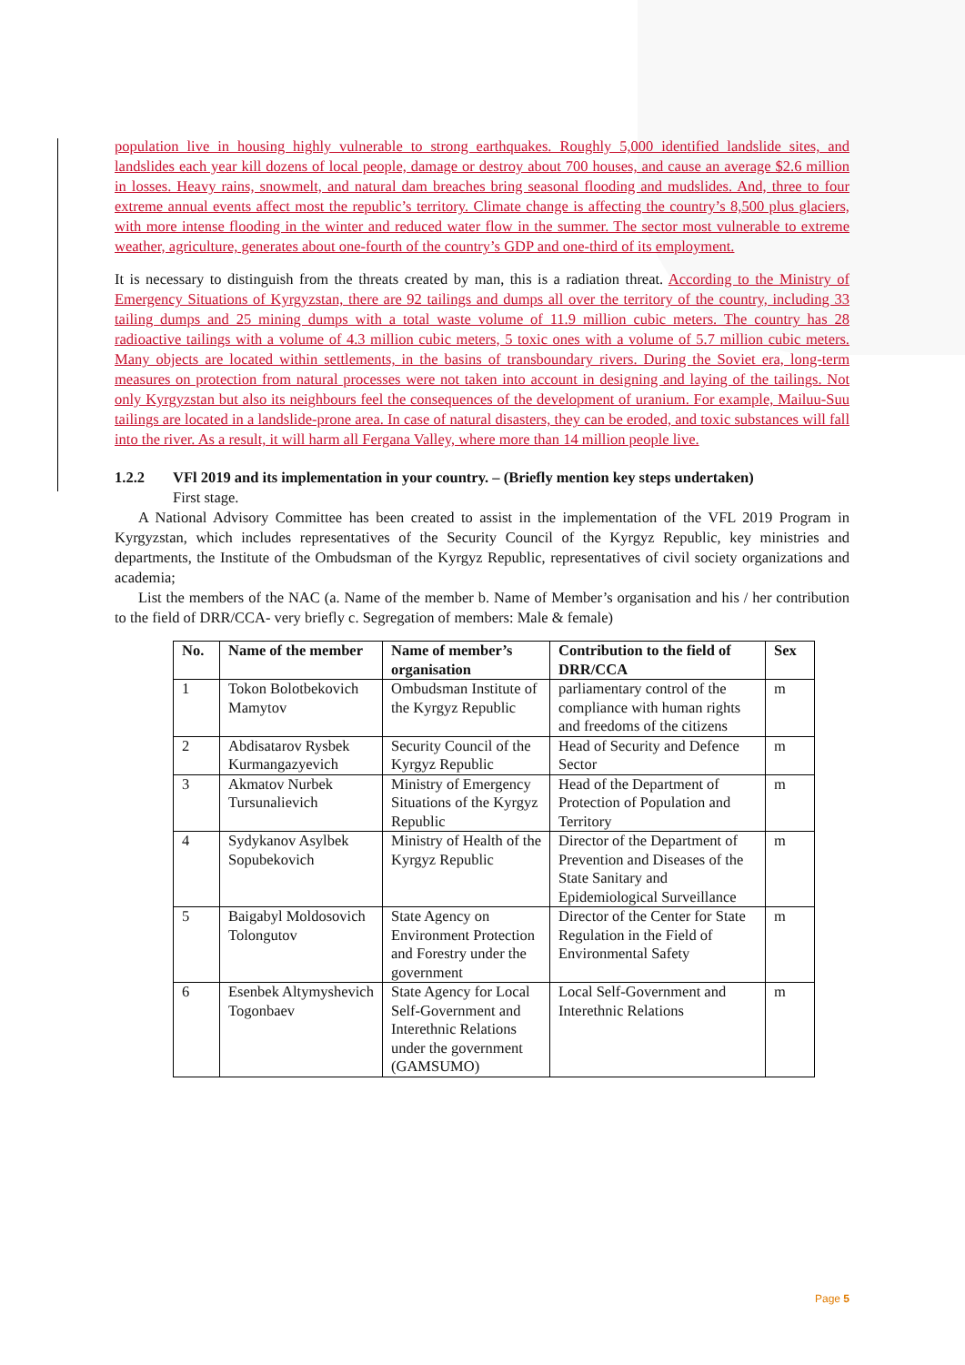population live in housing highly vulnerable to strong earthquakes. Roughly 5,000 identified landslide sites, and landslides each year kill dozens of local people, damage or destroy about 700 houses, and cause an average $2.6 million in losses. Heavy rains, snowmelt, and natural dam breaches bring seasonal flooding and mudslides. And, three to four extreme annual events affect most the republic’s territory. Climate change is affecting the country’s 8,500 plus glaciers, with more intense flooding in the winter and reduced water flow in the summer. The sector most vulnerable to extreme weather, agriculture, generates about one-fourth of the country’s GDP and one-third of its employment.
It is necessary to distinguish from the threats created by man, this is a radiation threat. According to the Ministry of Emergency Situations of Kyrgyzstan, there are 92 tailings and dumps all over the territory of the country, including 33 tailing dumps and 25 mining dumps with a total waste volume of 11.9 million cubic meters. The country has 28 radioactive tailings with a volume of 4.3 million cubic meters, 5 toxic ones with a volume of 5.7 million cubic meters. Many objects are located within settlements, in the basins of transboundary rivers. During the Soviet era, long-term measures on protection from natural processes were not taken into account in designing and laying of the tailings. Not only Kyrgyzstan but also its neighbours feel the consequences of the development of uranium. For example, Mailuu-Suu tailings are located in a landslide-prone area. In case of natural disasters, they can be eroded, and toxic substances will fall into the river. As a result, it will harm all Fergana Valley, where more than 14 million people live.
1.2.2 VFl 2019 and its implementation in your country. – (Briefly mention key steps undertaken)
First stage.
A National Advisory Committee has been created to assist in the implementation of the VFL 2019 Program in Kyrgyzstan, which includes representatives of the Security Council of the Kyrgyz Republic, key ministries and departments, the Institute of the Ombudsman of the Kyrgyz Republic, representatives of civil society organizations and academia;
List the members of the NAC (a. Name of the member b. Name of Member’s organisation and his / her contribution to the field of DRR/CCA- very briefly c. Segregation of members: Male & female)
| No. | Name of the member | Name of member’s organisation | Contribution to the field of DRR/CCA | Sex |
| --- | --- | --- | --- | --- |
| 1 | Tokon Bolotbekovich Mamytov | Ombudsman Institute of the Kyrgyz Republic | parliamentary control of the compliance with human rights and freedoms of the citizens | m |
| 2 | Abdisatarov Rysbek Kurmangazyevich | Security Council of the Kyrgyz Republic | Head of Security and Defence Sector | m |
| 3 | Akmatov Nurbek Tursunalievich | Ministry of Emergency Situations of the Kyrgyz Republic | Head of the Department of Protection of Population and Territory | m |
| 4 | Sydykanov Asylbek Sopubekovich | Ministry of Health of the Kyrgyz Republic | Director of the Department of Prevention and Diseases of the State Sanitary and Epidemiological Surveillance | m |
| 5 | Baigabyl Moldosovich Tolongutov | State Agency on Environment Protection and Forestry under the government | Director of the Center for State Regulation in the Field of Environmental Safety | m |
| 6 | Esenbek Altymyshevich Togonbaev | State Agency for Local Self-Government and Interethnic Relations under the government (GAMSUMO) | Local Self-Government and Interethnic Relations | m |
Page 5